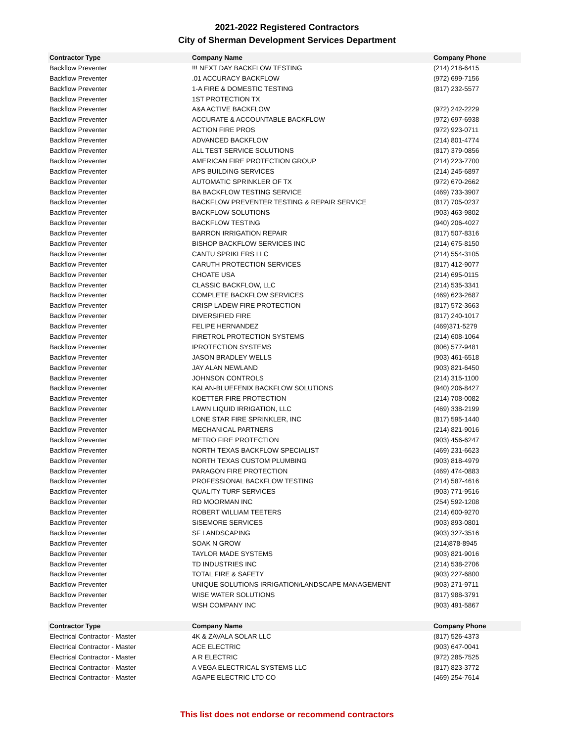2021-2022 Registered Contractors
City of Sherman Development Services Department
| Contractor Type | Company Name | Company Phone |
| --- | --- | --- |
| Backflow Preventer | !!! NEXT DAY BACKFLOW TESTING | (214) 218-6415 |
| Backflow Preventer | .01 ACCURACY BACKFLOW | (972) 699-7156 |
| Backflow Preventer | 1-A FIRE & DOMESTIC TESTING | (817) 232-5577 |
| Backflow Preventer | 1ST PROTECTION TX | |
| Backflow Preventer | A&A ACTIVE BACKFLOW | (972) 242-2229 |
| Backflow Preventer | ACCURATE & ACCOUNTABLE BACKFLOW | (972) 697-6938 |
| Backflow Preventer | ACTION FIRE PROS | (972) 923-0711 |
| Backflow Preventer | ADVANCED BACKFLOW | (214) 801-4774 |
| Backflow Preventer | ALL TEST SERVICE SOLUTIONS | (817) 379-0856 |
| Backflow Preventer | AMERICAN FIRE PROTECTION GROUP | (214) 223-7700 |
| Backflow Preventer | APS BUILDING SERVICES | (214) 245-6897 |
| Backflow Preventer | AUTOMATIC SPRINKLER OF TX | (972) 670-2662 |
| Backflow Preventer | BA BACKFLOW TESTING SERVICE | (469) 733-3907 |
| Backflow Preventer | BACKFLOW PREVENTER TESTING & REPAIR SERVICE | (817) 705-0237 |
| Backflow Preventer | BACKFLOW SOLUTIONS | (903) 463-9802 |
| Backflow Preventer | BACKFLOW TESTING | (940) 206-4027 |
| Backflow Preventer | BARRON IRRIGATION REPAIR | (817) 507-8316 |
| Backflow Preventer | BISHOP BACKFLOW SERVICES INC | (214) 675-8150 |
| Backflow Preventer | CANTU SPRIKLERS LLC | (214) 554-3105 |
| Backflow Preventer | CARUTH PROTECTION SERVICES | (817) 412-9077 |
| Backflow Preventer | CHOATE USA | (214) 695-0115 |
| Backflow Preventer | CLASSIC BACKFLOW, LLC | (214) 535-3341 |
| Backflow Preventer | COMPLETE BACKFLOW SERVICES | (469) 623-2687 |
| Backflow Preventer | CRISP LADEW FIRE PROTECTION | (817) 572-3663 |
| Backflow Preventer | DIVERSIFIED FIRE | (817) 240-1017 |
| Backflow Preventer | FELIPE HERNANDEZ | (469)371-5279 |
| Backflow Preventer | FIRETROL PROTECTION SYSTEMS | (214) 608-1064 |
| Backflow Preventer | IPROTECTION SYSTEMS | (806) 577-9481 |
| Backflow Preventer | JASON BRADLEY WELLS | (903) 461-6518 |
| Backflow Preventer | JAY ALAN NEWLAND | (903) 821-6450 |
| Backflow Preventer | JOHNSON CONTROLS | (214) 315-1100 |
| Backflow Preventer | KALAN-BLUEFENIX BACKFLOW SOLUTIONS | (940) 206-8427 |
| Backflow Preventer | KOETTER FIRE PROTECTION | (214) 708-0082 |
| Backflow Preventer | LAWN LIQUID IRRIGATION, LLC | (469) 338-2199 |
| Backflow Preventer | LONE STAR FIRE SPRINKLER, INC | (817) 595-1440 |
| Backflow Preventer | MECHANICAL PARTNERS | (214) 821-9016 |
| Backflow Preventer | METRO FIRE PROTECTION | (903) 456-6247 |
| Backflow Preventer | NORTH TEXAS BACKFLOW SPECIALIST | (469) 231-6623 |
| Backflow Preventer | NORTH TEXAS CUSTOM PLUMBING | (903) 818-4979 |
| Backflow Preventer | PARAGON FIRE PROTECTION | (469) 474-0883 |
| Backflow Preventer | PROFESSIONAL BACKFLOW TESTING | (214) 587-4616 |
| Backflow Preventer | QUALITY TURF SERVICES | (903) 771-9516 |
| Backflow Preventer | RD MOORMAN INC | (254) 592-1208 |
| Backflow Preventer | ROBERT WILLIAM TEETERS | (214) 600-9270 |
| Backflow Preventer | SISEMORE SERVICES | (903) 893-0801 |
| Backflow Preventer | SF LANDSCAPING | (903) 327-3516 |
| Backflow Preventer | SOAK N GROW | (214)878-8945 |
| Backflow Preventer | TAYLOR MADE SYSTEMS | (903) 821-9016 |
| Backflow Preventer | TD INDUSTRIES INC | (214) 538-2706 |
| Backflow Preventer | TOTAL FIRE & SAFETY | (903) 227-6800 |
| Backflow Preventer | UNIQUE SOLUTIONS IRRIGATION/LANDSCAPE MANAGEMENT | (903) 271-9711 |
| Backflow Preventer | WISE WATER SOLUTIONS | (817) 988-3791 |
| Backflow Preventer | WSH COMPANY INC | (903) 491-5867 |
| Contractor Type | Company Name | Company Phone |
| Electrical Contractor - Master | 4K & ZAVALA SOLAR LLC | (817) 526-4373 |
| Electrical Contractor - Master | ACE ELECTRIC | (903) 647-0041 |
| Electrical Contractor - Master | A R ELECTRIC | (972) 285-7525 |
| Electrical Contractor - Master | A VEGA ELECTRICAL SYSTEMS LLC | (817) 823-3772 |
| Electrical Contractor - Master | AGAPE ELECTRIC LTD CO | (469) 254-7614 |
This list does not endorse or recommend contractors